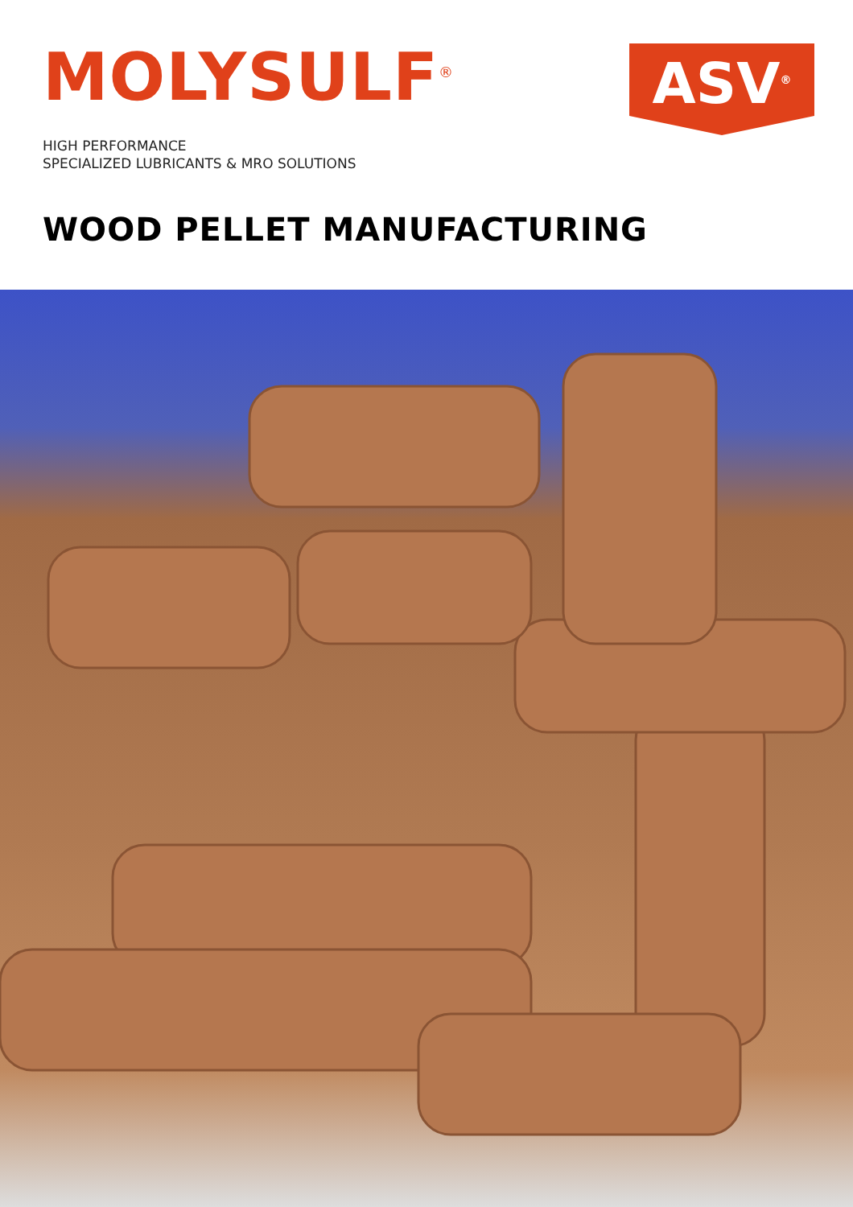MOLYSULF<sup>®</sup>
ASV<sup>®</sup>
HIGH PERFORMANCE
SPECIALIZED LUBRICANTS & MRO SOLUTIONS
WOOD PELLET MANUFACTURING